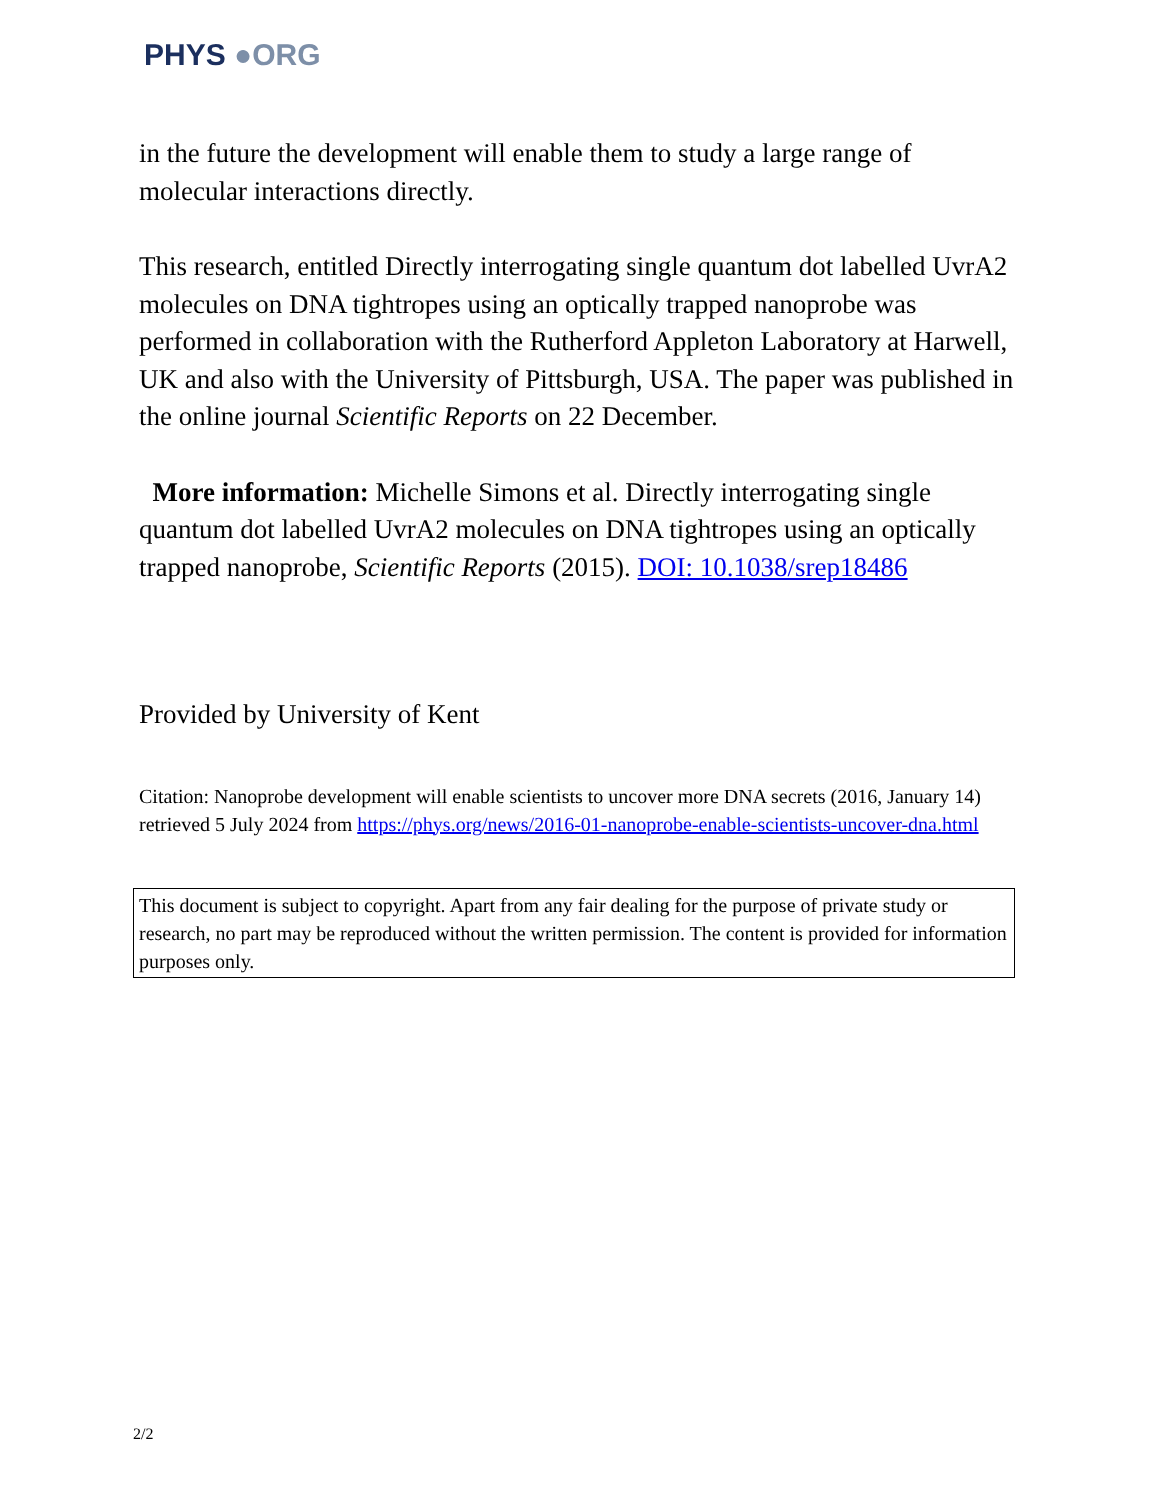PHYS ●ORG
in the future the development will enable them to study a large range of molecular interactions directly.
This research, entitled Directly interrogating single quantum dot labelled UvrA2 molecules on DNA tightropes using an optically trapped nanoprobe was performed in collaboration with the Rutherford Appleton Laboratory at Harwell, UK and also with the University of Pittsburgh, USA. The paper was published in the online journal Scientific Reports on 22 December.
More information: Michelle Simons et al. Directly interrogating single quantum dot labelled UvrA2 molecules on DNA tightropes using an optically trapped nanoprobe, Scientific Reports (2015). DOI: 10.1038/srep18486
Provided by University of Kent
Citation: Nanoprobe development will enable scientists to uncover more DNA secrets (2016, January 14) retrieved 5 July 2024 from https://phys.org/news/2016-01-nanoprobe-enable-scientists-uncover-dna.html
This document is subject to copyright. Apart from any fair dealing for the purpose of private study or research, no part may be reproduced without the written permission. The content is provided for information purposes only.
2/2